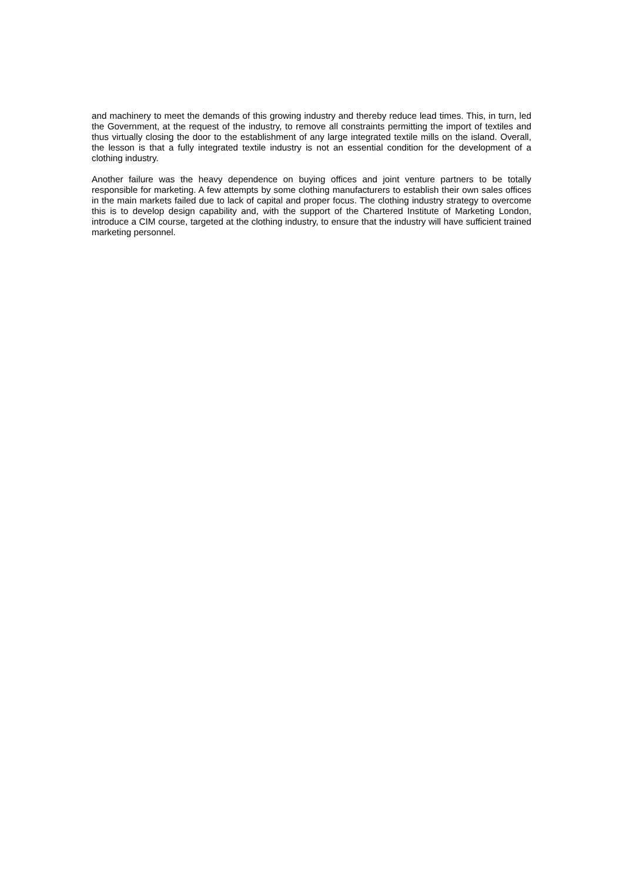and machinery to meet the demands of this growing industry and thereby reduce lead times. This, in turn, led the Government, at the request of the industry, to remove all constraints permitting the import of textiles and thus virtually closing the door to the establishment of any large integrated textile mills on the island. Overall, the lesson is that a fully integrated textile industry is not an essential condition for the development of a clothing industry.
Another failure was the heavy dependence on buying offices and joint venture partners to be totally responsible for marketing. A few attempts by some clothing manufacturers to establish their own sales offices in the main markets failed due to lack of capital and proper focus. The clothing industry strategy to overcome this is to develop design capability and, with the support of the Chartered Institute of Marketing London, introduce a CIM course, targeted at the clothing industry, to ensure that the industry will have sufficient trained marketing personnel.